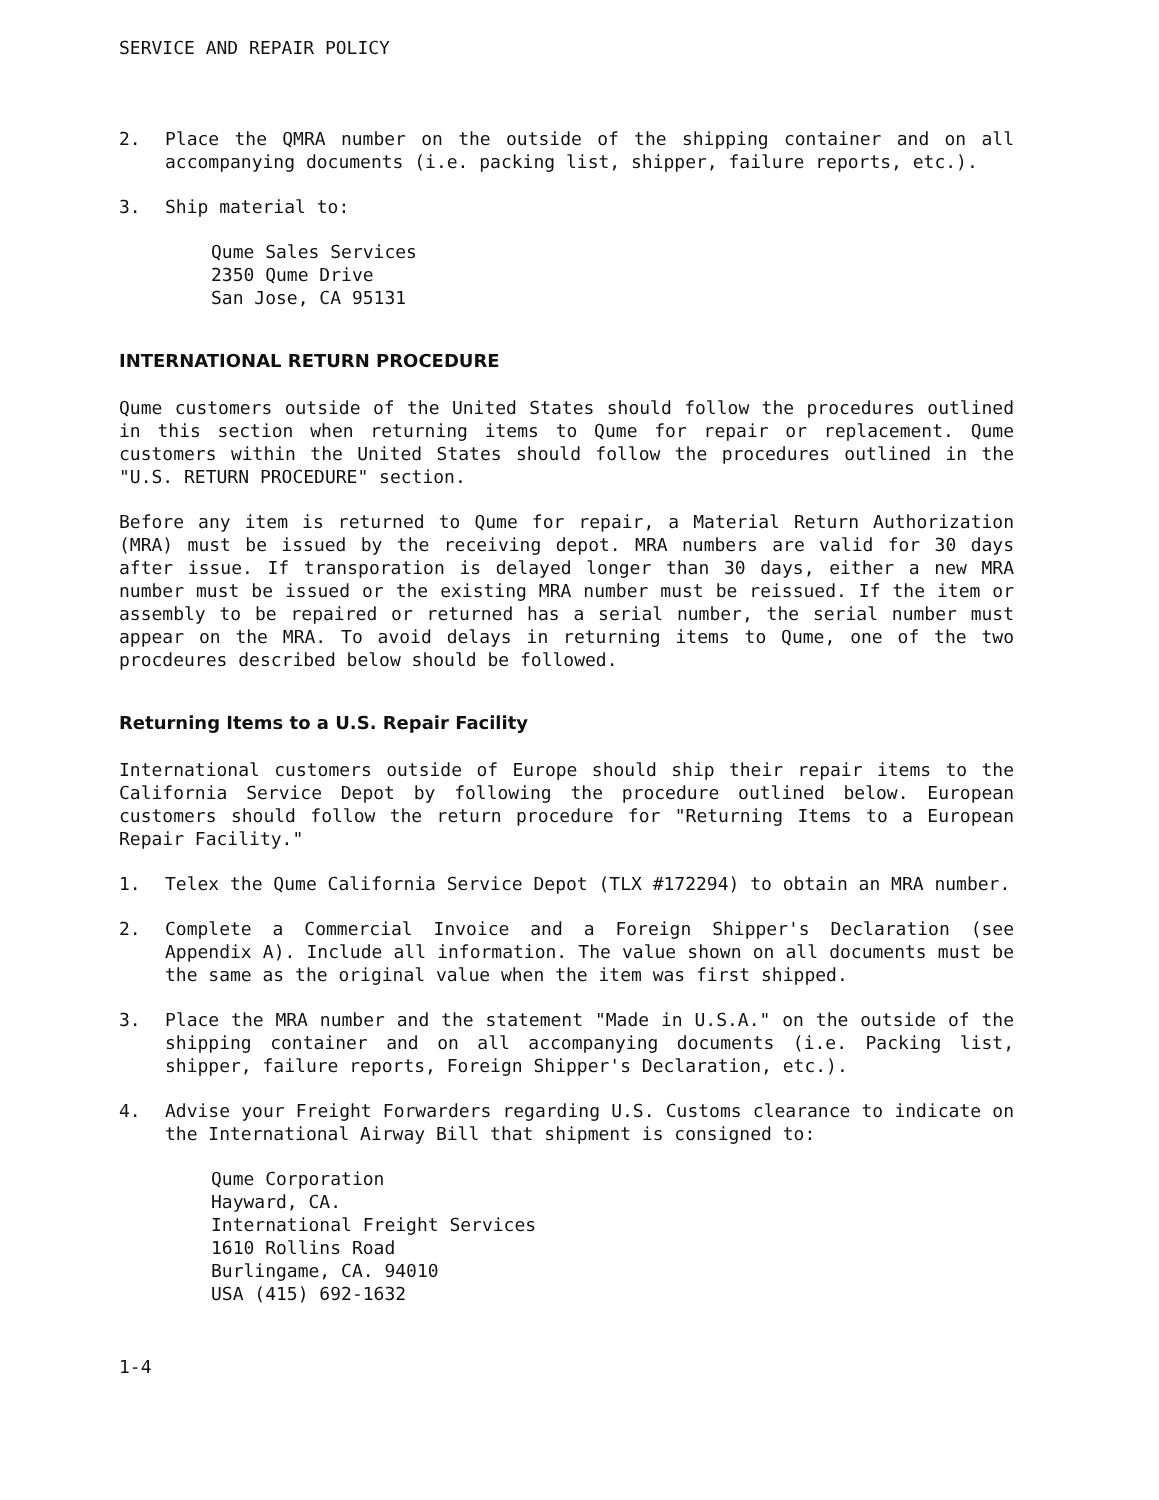SERVICE AND REPAIR POLICY
2. Place the QMRA number on the outside of the shipping container and on all accompanying documents (i.e. packing list, shipper, failure reports, etc.).
3. Ship material to:
Qume Sales Services
2350 Qume Drive
San Jose, CA 95131
INTERNATIONAL RETURN PROCEDURE
Qume customers outside of the United States should follow the procedures outlined in this section when returning items to Qume for repair or replacement. Qume customers within the United States should follow the procedures outlined in the "U.S. RETURN PROCEDURE" section.
Before any item is returned to Qume for repair, a Material Return Authorization (MRA) must be issued by the receiving depot. MRA numbers are valid for 30 days after issue. If transporation is delayed longer than 30 days, either a new MRA number must be issued or the existing MRA number must be reissued. If the item or assembly to be repaired or returned has a serial number, the serial number must appear on the MRA. To avoid delays in returning items to Qume, one of the two procdeures described below should be followed.
Returning Items to a U.S. Repair Facility
International customers outside of Europe should ship their repair items to the California Service Depot by following the procedure outlined below. European customers should follow the return procedure for "Returning Items to a European Repair Facility."
1. Telex the Qume California Service Depot (TLX #172294) to obtain an MRA number.
2. Complete a Commercial Invoice and a Foreign Shipper's Declaration (see Appendix A). Include all information. The value shown on all documents must be the same as the original value when the item was first shipped.
3. Place the MRA number and the statement "Made in U.S.A." on the outside of the shipping container and on all accompanying documents (i.e. Packing list, shipper, failure reports, Foreign Shipper's Declaration, etc.).
4. Advise your Freight Forwarders regarding U.S. Customs clearance to indicate on the International Airway Bill that shipment is consigned to:
Qume Corporation
Hayward, CA.
International Freight Services
1610 Rollins Road
Burlingame, CA. 94010
USA (415) 692-1632
1-4